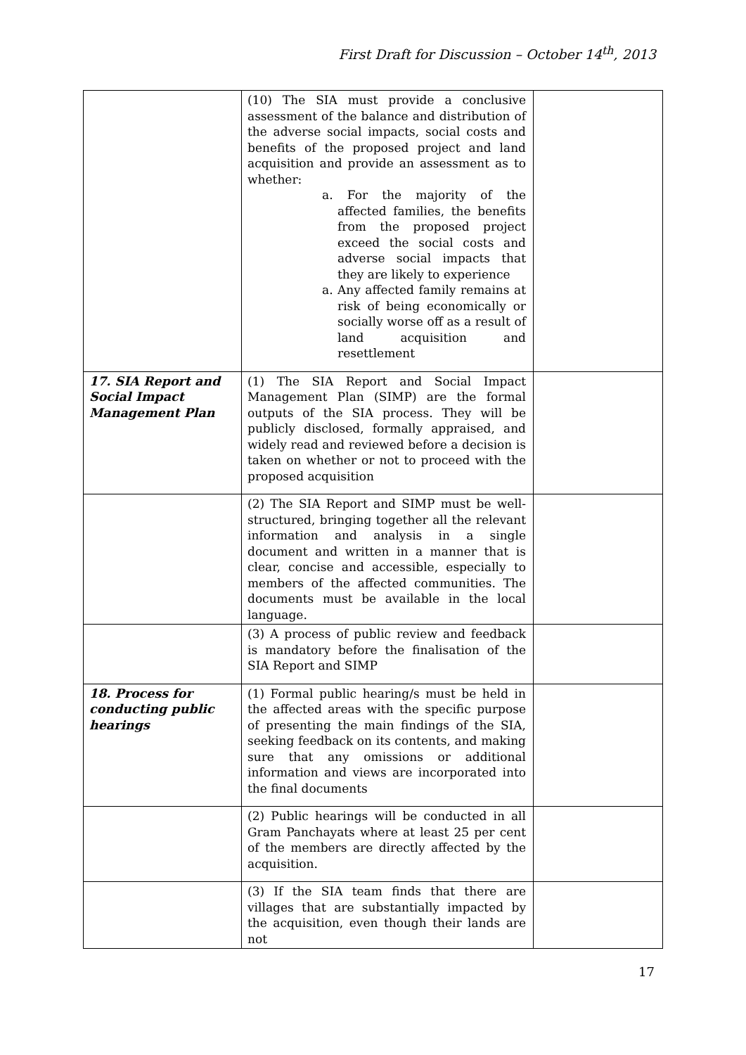First Draft for Discussion – October 14<sup>th</sup>, 2013
| | (10) The SIA must provide a conclusive assessment of the balance and distribution of the adverse social impacts, social costs and benefits of the proposed project and land acquisition and provide an assessment as to whether: a. For the majority of the affected families, the benefits from the proposed project exceed the social costs and adverse social impacts that they are likely to experience a. Any affected family remains at risk of being economically or socially worse off as a result of land acquisition and resettlement | |
| 17. SIA Report and Social Impact Management Plan | (1) The SIA Report and Social Impact Management Plan (SIMP) are the formal outputs of the SIA process. They will be publicly disclosed, formally appraised, and widely read and reviewed before a decision is taken on whether or not to proceed with the proposed acquisition | |
| | (2) The SIA Report and SIMP must be well-structured, bringing together all the relevant information and analysis in a single document and written in a manner that is clear, concise and accessible, especially to members of the affected communities. The documents must be available in the local language. | |
| | (3) A process of public review and feedback is mandatory before the finalisation of the SIA Report and SIMP | |
| 18. Process for conducting public hearings | (1) Formal public hearing/s must be held in the affected areas with the specific purpose of presenting the main findings of the SIA, seeking feedback on its contents, and making sure that any omissions or additional information and views are incorporated into the final documents | |
| | (2) Public hearings will be conducted in all Gram Panchayats where at least 25 per cent of the members are directly affected by the acquisition. | |
| | (3) If the SIA team finds that there are villages that are substantially impacted by the acquisition, even though their lands are not | |
17